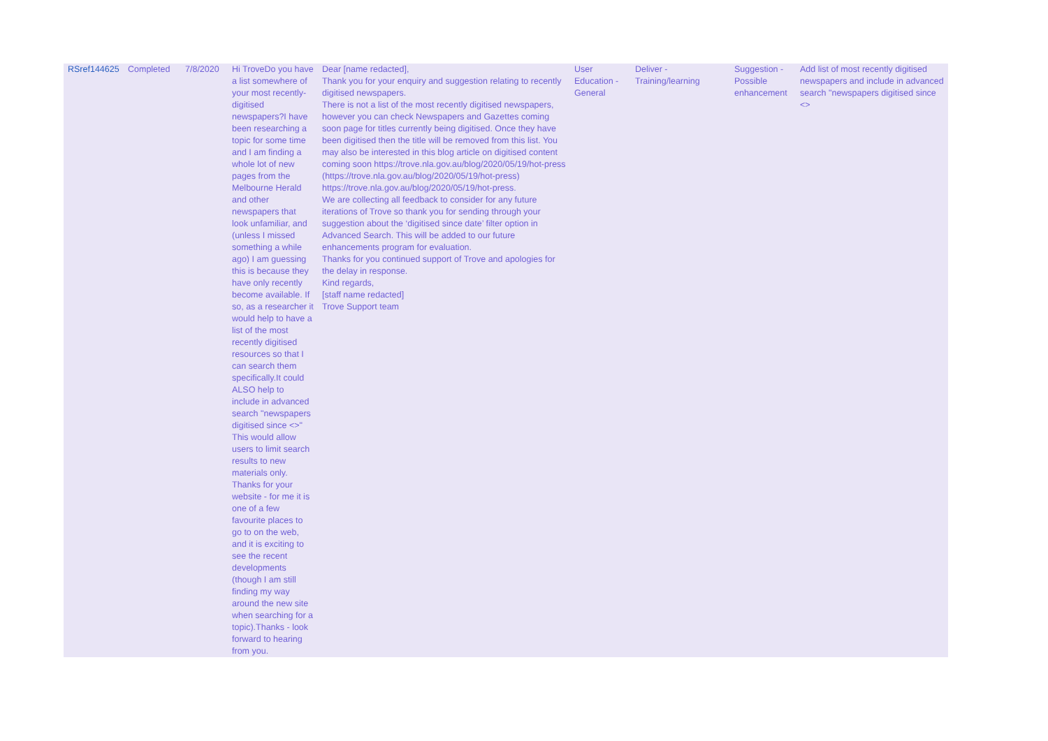| RSref144625 | Completed | 7/8/2020 | Hi TroveDo you have a list somewhere of your most recently-digitised newspapers?I have been researching a topic for some time and I am finding a whole lot of new pages from the Melbourne Herald and other newspapers that look unfamiliar, and (unless I missed something a while ago) I am guessing this is because they have only recently become available. If so, as a researcher it would help to have a list of the most recently digitised resources so that I can search them specifically.It could ALSO help to include in advanced search "newspapers digitised since <>" This would allow users to limit search results to new materials only. Thanks for your website - for me it is one of a few favourite places to go to on the web, and it is exciting to see the recent developments (though I am still finding my way around the new site when searching for a topic).Thanks - look forward to hearing from you. | Dear [name redacted], Thank you for your enquiry and suggestion relating to recently digitised newspapers. There is not a list of the most recently digitised newspapers, however you can check Newspapers and Gazettes coming soon page for titles currently being digitised. Once they have been digitised then the title will be removed from this list. You may also be interested in this blog article on digitised content coming soon https://trove.nla.gov.au/blog/2020/05/19/hot-press (https://trove.nla.gov.au/blog/2020/05/19/hot-press) https://trove.nla.gov.au/blog/2020/05/19/hot-press. We are collecting all feedback to consider for any future iterations of Trove so thank you for sending through your suggestion about the ‘digitised since date’ filter option in Advanced Search. This will be added to our future enhancements program for evaluation. Thanks for you continued support of Trove and apologies for the delay in response. Kind regards, [staff name redacted] Trove Support team | User Education - General | Deliver - Training/learning | Suggestion - Possible enhancement | Add list of most recently digitised newspapers and include in advanced search "newspapers digitised since <> |